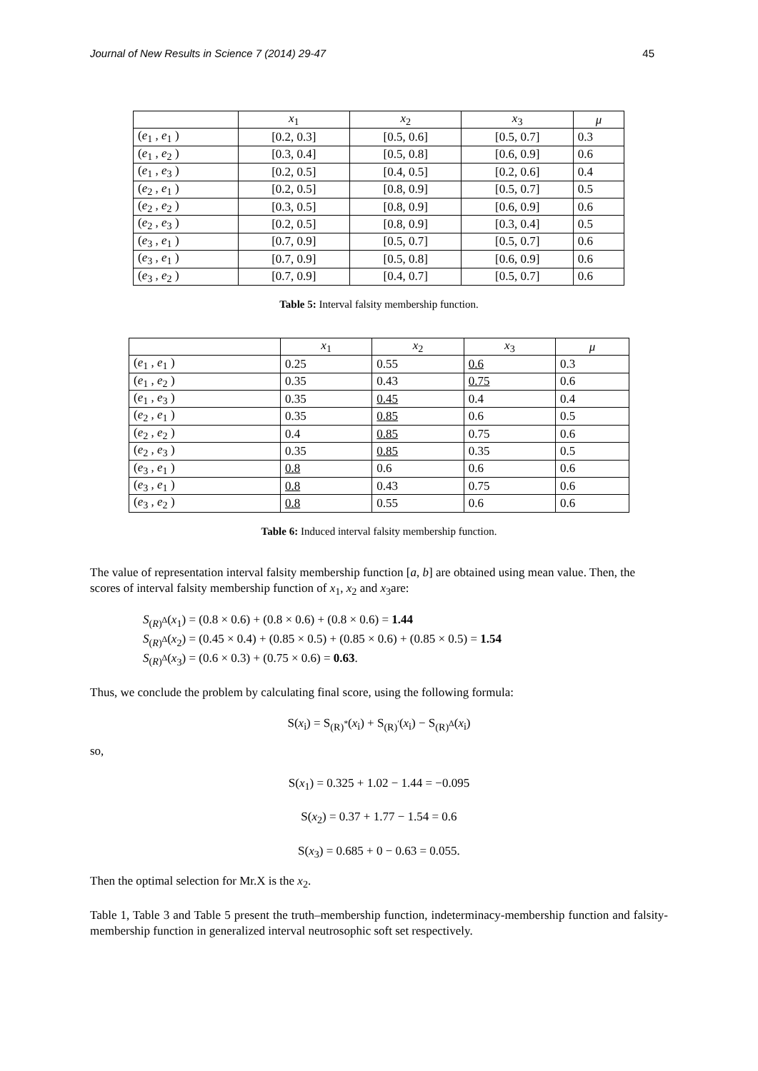Journal of New Results in Science 7 (2014) 29-47 45
| | x<sub>1</sub> | x<sub>2</sub> | x<sub>3</sub> | μ |
| --- | --- | --- | --- | --- |
| ( e<sub>1</sub> , e<sub>1</sub> ) | [0.2, 0.3] | [0.5, 0.6] | [0.5, 0.7] | 0.3 |
| ( e<sub>1</sub> , e<sub>2</sub> ) | [0.3, 0.4] | [0.5, 0.8] | [0.6, 0.9] | 0.6 |
| ( e<sub>1</sub> , e<sub>3</sub> ) | [0.2, 0.5] | [0.4, 0.5] | [0.2, 0.6] | 0.4 |
| ( e<sub>2</sub> , e<sub>1</sub> ) | [0.2, 0.5] | [0.8, 0.9] | [0.5, 0.7] | 0.5 |
| ( e<sub>2</sub> , e<sub>2</sub> ) | [0.3, 0.5] | [0.8, 0.9] | [0.6, 0.9] | 0.6 |
| ( e<sub>2</sub> , e<sub>3</sub> ) | [0.2, 0.5] | [0.8, 0.9] | [0.3, 0.4] | 0.5 |
| ( e<sub>3</sub> , e<sub>1</sub> ) | [0.7, 0.9] | [0.5, 0.7] | [0.5, 0.7] | 0.6 |
| ( e<sub>3</sub> , e<sub>1</sub> ) | [0.7, 0.9] | [0.5, 0.8] | [0.6, 0.9] | 0.6 |
| ( e<sub>3</sub> , e<sub>2</sub> ) | [0.7, 0.9] | [0.4, 0.7] | [0.5, 0.7] | 0.6 |
Table 5: Interval falsity membership function.
| | x<sub>1</sub> | x<sub>2</sub> | x<sub>3</sub> | μ |
| --- | --- | --- | --- | --- |
| ( e<sub>1</sub> , e<sub>1</sub> ) | 0.25 | 0.55 | 0.6 | 0.3 |
| ( e<sub>1</sub> , e<sub>2</sub> ) | 0.35 | 0.43 | 0.75 | 0.6 |
| ( e<sub>1</sub> , e<sub>3</sub> ) | 0.35 | 0.45 | 0.4 | 0.4 |
| ( e<sub>2</sub> , e<sub>1</sub> ) | 0.35 | 0.85 | 0.6 | 0.5 |
| ( e<sub>2</sub> , e<sub>2</sub> ) | 0.4 | 0.85 | 0.75 | 0.6 |
| ( e<sub>2</sub> , e<sub>3</sub> ) | 0.35 | 0.85 | 0.35 | 0.5 |
| ( e<sub>3</sub> , e<sub>1</sub> ) | 0.8 | 0.6 | 0.6 | 0.6 |
| ( e<sub>3</sub> , e<sub>1</sub> ) | 0.8 | 0.43 | 0.75 | 0.6 |
| ( e<sub>3</sub> , e<sub>2</sub> ) | 0.8 | 0.55 | 0.6 | 0.6 |
Table 6: Induced interval falsity membership function.
The value of representation interval falsity membership function [a, b] are obtained using mean value. Then, the scores of interval falsity membership function of x<sub>1</sub>, x<sub>2</sub> and x<sub>3</sub>are:
S<sub>(R)<sup>Δ</sup></sub>(x<sub>1</sub>) = (0.8 × 0.6) + (0.8 × 0.6) + (0.8 × 0.6) = 1.44
S<sub>(R)<sup>Δ</sup></sub>(x<sub>2</sub>) = (0.45 × 0.4) + (0.85 × 0.5) + (0.85 × 0.6) + (0.85 × 0.5) = 1.54
S<sub>(R)<sup>Δ</sup></sub>(x<sub>3</sub>) = (0.6 × 0.3) + (0.75 × 0.6) = 0.63.
Thus, we conclude the problem by calculating final score, using the following formula:
S(x<sub>i</sub>) = S<sub>(R)<sup>*</sup></sub>(x<sub>i</sub>) + S<sub>(R)<sup>′</sup></sub>(x<sub>i</sub>) − S<sub>(R)<sup>Δ</sup></sub>(x<sub>i</sub>)
so,
S(x<sub>1</sub>) = 0.325 + 1.02 − 1.44 = −0.095
S(x<sub>2</sub>) = 0.37 + 1.77 − 1.54 = 0.6
S(x<sub>3</sub>) = 0.685 + 0 − 0.63 = 0.055.
Then the optimal selection for Mr.X is the x<sub>2</sub>.
Table 1, Table 3 and Table 5 present the truth–membership function, indeterminacy-membership function and falsity-membership function in generalized interval neutrosophic soft set respectively.